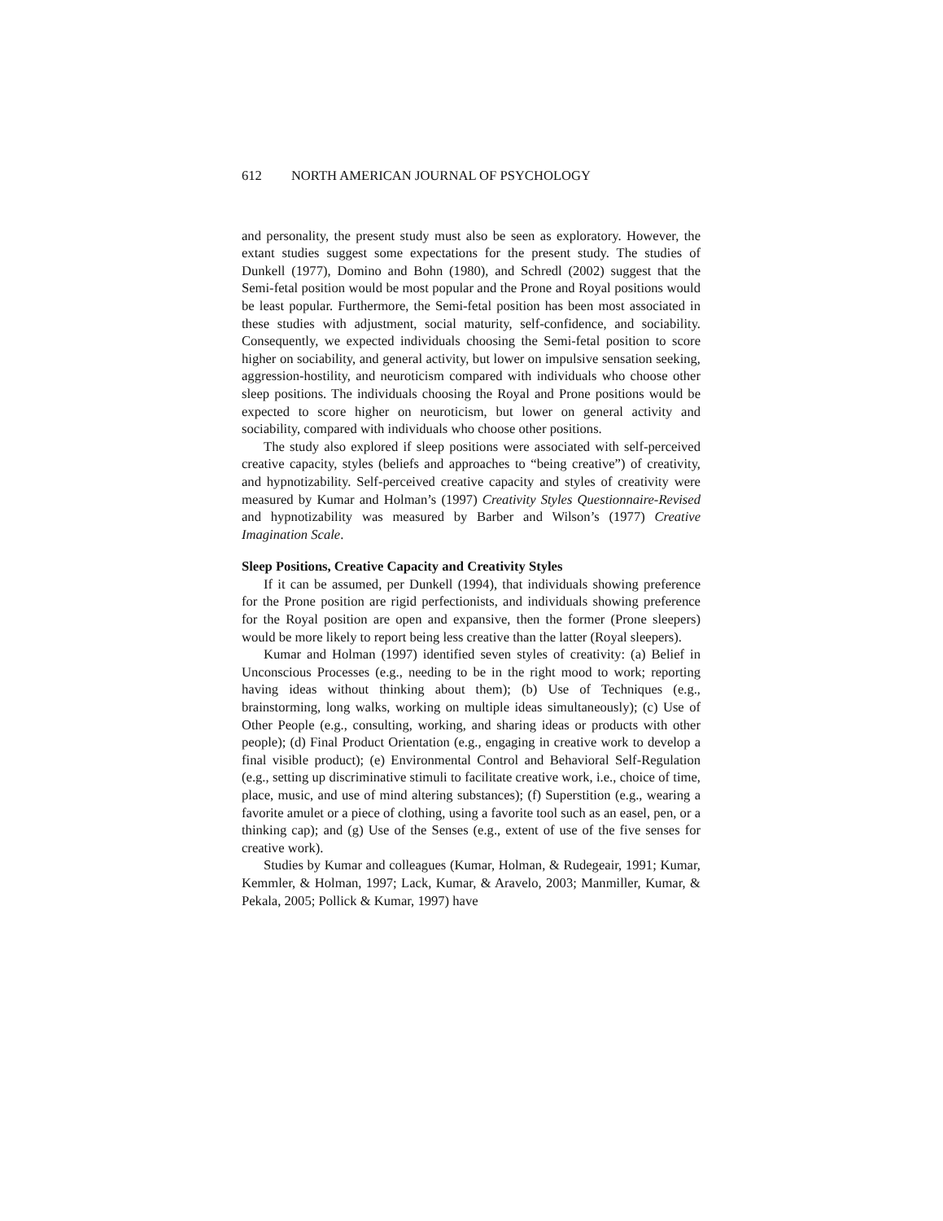612 NORTH AMERICAN JOURNAL OF PSYCHOLOGY
and personality, the present study must also be seen as exploratory. However, the extant studies suggest some expectations for the present study. The studies of Dunkell (1977), Domino and Bohn (1980), and Schredl (2002) suggest that the Semi-fetal position would be most popular and the Prone and Royal positions would be least popular. Furthermore, the Semi-fetal position has been most associated in these studies with adjustment, social maturity, self-confidence, and sociability. Consequently, we expected individuals choosing the Semi-fetal position to score higher on sociability, and general activity, but lower on impulsive sensation seeking, aggression-hostility, and neuroticism compared with individuals who choose other sleep positions. The individuals choosing the Royal and Prone positions would be expected to score higher on neuroticism, but lower on general activity and sociability, compared with individuals who choose other positions.
The study also explored if sleep positions were associated with self-perceived creative capacity, styles (beliefs and approaches to “being creative”) of creativity, and hypnotizability. Self-perceived creative capacity and styles of creativity were measured by Kumar and Holman’s (1997) Creativity Styles Questionnaire-Revised and hypnotizability was measured by Barber and Wilson’s (1977) Creative Imagination Scale.
Sleep Positions, Creative Capacity and Creativity Styles
If it can be assumed, per Dunkell (1994), that individuals showing preference for the Prone position are rigid perfectionists, and individuals showing preference for the Royal position are open and expansive, then the former (Prone sleepers) would be more likely to report being less creative than the latter (Royal sleepers).
Kumar and Holman (1997) identified seven styles of creativity: (a) Belief in Unconscious Processes (e.g., needing to be in the right mood to work; reporting having ideas without thinking about them); (b) Use of Techniques (e.g., brainstorming, long walks, working on multiple ideas simultaneously); (c) Use of Other People (e.g., consulting, working, and sharing ideas or products with other people); (d) Final Product Orientation (e.g., engaging in creative work to develop a final visible product); (e) Environmental Control and Behavioral Self-Regulation (e.g., setting up discriminative stimuli to facilitate creative work, i.e., choice of time, place, music, and use of mind altering substances); (f) Superstition (e.g., wearing a favorite amulet or a piece of clothing, using a favorite tool such as an easel, pen, or a thinking cap); and (g) Use of the Senses (e.g., extent of use of the five senses for creative work).
Studies by Kumar and colleagues (Kumar, Holman, & Rudegeair, 1991; Kumar, Kemmler, & Holman, 1997; Lack, Kumar, & Aravelo, 2003; Manmiller, Kumar, & Pekala, 2005; Pollick & Kumar, 1997) have